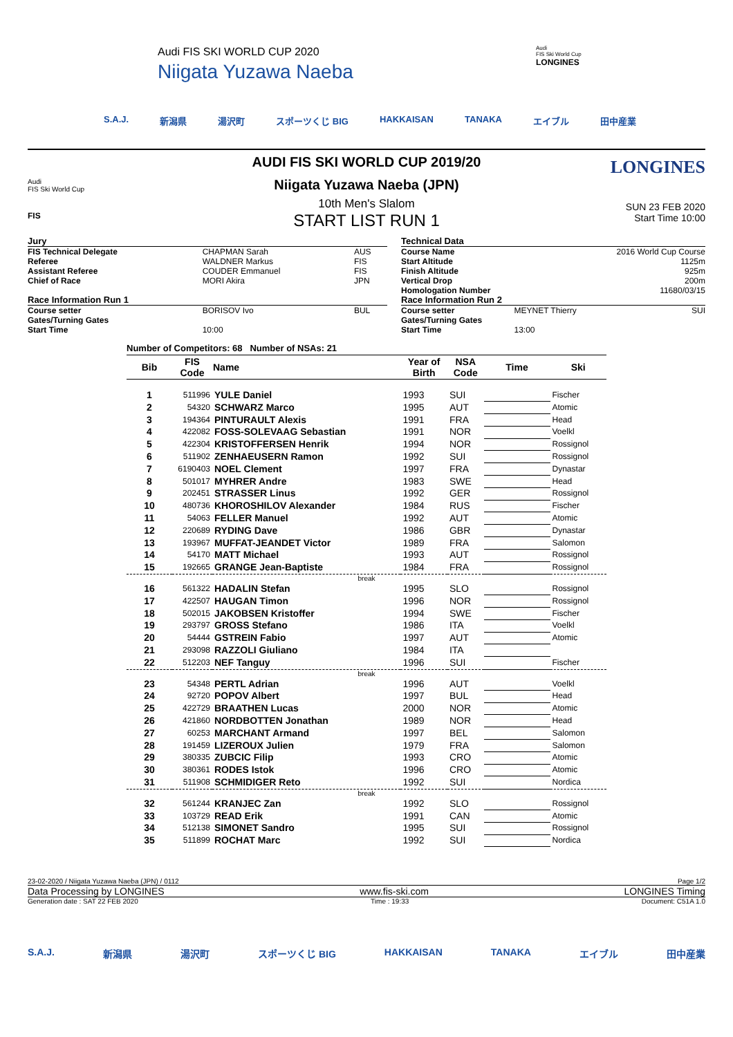Audi FIS SKI WORLD CUP 2020
Niigata Yuzawa Naeba
Audi
FIS Ski World Cup
LONGINES
S.A.J. 新潟県 湯沢町 スポーツくじ BIG HAKKAISAN TANAKA エイブル 田中産業
Audi
FIS Ski World Cup
LONGINES
AUDI FIS SKI WORLD CUP 2019/20
Niigata Yuzawa Naeba (JPN)
10th Men's Slalom
SUN 23 FEB 2020
Start Time 10:00
FIS
START LIST RUN 1
| Jury | | |
| FIS Technical Delegate | CHAPMAN Sarah | AUS |
| Referee | WALDNER Markus | FIS |
| Assistant Referee | COUDER Emmanuel | FIS |
| Chief of Race | MORI Akira | JPN |
| Race Information Run 1 | | |
| Course setter | BORISOV Ivo | BUL |
| Gates/Turning Gates | | |
| Start Time | 10:00 | |
| Technical Data | | |
| Course Name | | 2016 World Cup Course |
| Start Altitude | | 1125m |
| Finish Altitude | | 925m |
| Vertical Drop | | 200m |
| Homologation Number | | 11680/03/15 |
| Race Information Run 2 | | |
| Course setter | MEYNET Thierry | SUI |
| Gates/Turning Gates | | |
| Start Time | 13:00 | |
Number of Competitors: 68 Number of NSAs: 21
| Bib | FIS Code | Name | Year of Birth | NSA Code | Time | Ski |
| --- | --- | --- | --- | --- | --- | --- |
| 1 | 511996 | YULE Daniel | 1993 | SUI | | Fischer |
| 2 | 54320 | SCHWARZ Marco | 1995 | AUT | | Atomic |
| 3 | 194364 | PINTURAULT Alexis | 1991 | FRA | | Head |
| 4 | 422082 | FOSS-SOLEVAAG Sebastian | 1991 | NOR | | Voelkl |
| 5 | 422304 | KRISTOFFERSEN Henrik | 1994 | NOR | | Rossignol |
| 6 | 511902 | ZENHAEUSERN Ramon | 1992 | SUI | | Rossignol |
| 7 | 6190403 | NOEL Clement | 1997 | FRA | | Dynastar |
| 8 | 501017 | MYHRER Andre | 1983 | SWE | | Head |
| 9 | 202451 | STRASSER Linus | 1992 | GER | | Rossignol |
| 10 | 480736 | KHOROSHILOV Alexander | 1984 | RUS | | Fischer |
| 11 | 54063 | FELLER Manuel | 1992 | AUT | | Atomic |
| 12 | 220689 | RYDING Dave | 1986 | GBR | | Dynastar |
| 13 | 193967 | MUFFAT-JEANDET Victor | 1989 | FRA | | Salomon |
| 14 | 54170 | MATT Michael | 1993 | AUT | | Rossignol |
| 15 | 192665 | GRANGE Jean-Baptiste | 1984 | FRA | | Rossignol |
| break | | | | | | |
| 16 | 561322 | HADALIN Stefan | 1995 | SLO | | Rossignol |
| 17 | 422507 | HAUGAN Timon | 1996 | NOR | | Rossignol |
| 18 | 502015 | JAKOBSEN Kristoffer | 1994 | SWE | | Fischer |
| 19 | 293797 | GROSS Stefano | 1986 | ITA | | Voelkl |
| 20 | 54444 | GSTREIN Fabio | 1997 | AUT | | Atomic |
| 21 | 293098 | RAZZOLI Giuliano | 1984 | ITA | | |
| 22 | 512203 | NEF Tanguy | 1996 | SUI | | Fischer |
| break | | | | | | |
| 23 | 54348 | PERTL Adrian | 1996 | AUT | | Voelkl |
| 24 | 92720 | POPOV Albert | 1997 | BUL | | Head |
| 25 | 422729 | BRAATHEN Lucas | 2000 | NOR | | Atomic |
| 26 | 421860 | NORDBOTTEN Jonathan | 1989 | NOR | | Head |
| 27 | 60253 | MARCHANT Armand | 1997 | BEL | | Salomon |
| 28 | 191459 | LIZEROUX Julien | 1979 | FRA | | Salomon |
| 29 | 380335 | ZUBCIC Filip | 1993 | CRO | | Atomic |
| 30 | 380361 | RODES Istok | 1996 | CRO | | Atomic |
| 31 | 511908 | SCHMIDIGER Reto | 1992 | SUI | | Nordica |
| break | | | | | | |
| 32 | 561244 | KRANJEC Zan | 1992 | SLO | | Rossignol |
| 33 | 103729 | READ Erik | 1991 | CAN | | Atomic |
| 34 | 512138 | SIMONET Sandro | 1995 | SUI | | Rossignol |
| 35 | 511899 | ROCHAT Marc | 1992 | SUI | | Nordica |
23-02-2020 / Niigata Yuzawa Naeba (JPN) / 0112 Page 1/2
Data Processing by LONGINES www.fis-ski.com LONGINES Timing
Generation date : SAT 22 FEB 2020 Time : 19:33 Document: C51A 1.0
S.A.J. 新潟県 湯沢町 スポーツくじ BIG HAKKAISAN TANAKA エイブル 田中産業